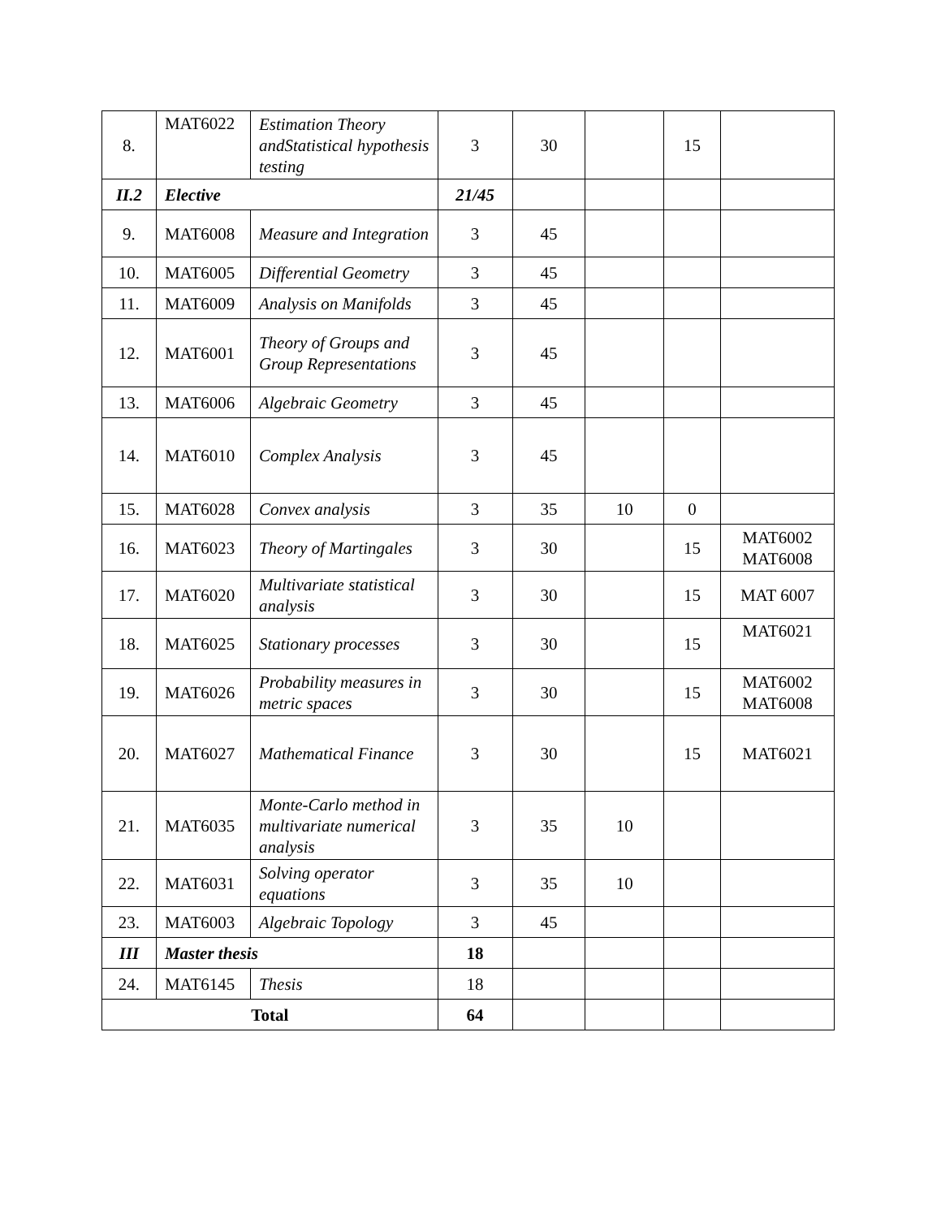| 8. | MAT6022 | Estimation Theory andStatistical hypothesis testing | 3 | 30 | | 15 | |
| II.2 | Elective | | 21/45 | | | | |
| 9. | MAT6008 | Measure and Integration | 3 | 45 | | | |
| 10. | MAT6005 | Differential Geometry | 3 | 45 | | | |
| 11. | MAT6009 | Analysis on Manifolds | 3 | 45 | | | |
| 12. | MAT6001 | Theory of Groups and Group Representations | 3 | 45 | | | |
| 13. | MAT6006 | Algebraic Geometry | 3 | 45 | | | |
| 14. | MAT6010 | Complex Analysis | 3 | 45 | | | |
| 15. | MAT6028 | Convex analysis | 3 | 35 | 10 | 0 | |
| 16. | MAT6023 | Theory of Martingales | 3 | 30 | | 15 | MAT6002 MAT6008 |
| 17. | MAT6020 | Multivariate statistical analysis | 3 | 30 | | 15 | MAT 6007 |
| 18. | MAT6025 | Stationary processes | 3 | 30 | | 15 | MAT6021 |
| 19. | MAT6026 | Probability measures in metric spaces | 3 | 30 | | 15 | MAT6002 MAT6008 |
| 20. | MAT6027 | Mathematical Finance | 3 | 30 | | 15 | MAT6021 |
| 21. | MAT6035 | Monte-Carlo method in multivariate numerical analysis | 3 | 35 | 10 | | |
| 22. | MAT6031 | Solving operator equations | 3 | 35 | 10 | | |
| 23. | MAT6003 | Algebraic Topology | 3 | 45 | | | |
| III | Master thesis | | 18 | | | | |
| 24. | MAT6145 | Thesis | 18 | | | | |
| Total | | | 64 | | | | |